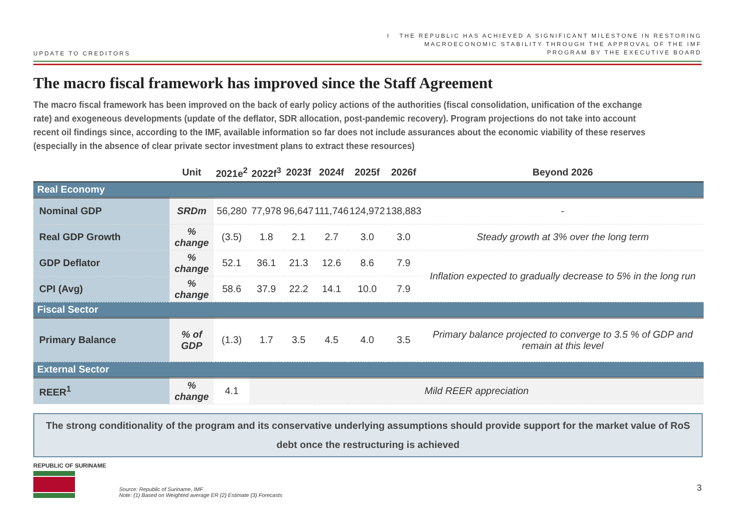UPDATE TO CREDITORS
I THE REPUBLIC HAS ACHIEVED A SIGNIFICANT MILESTONE IN RESTORING
MACROECONOMIC STABILITY THROUGH THE APPROVAL OF THE IMF
PROGRAM BY THE EXECUTIVE BOARD
The macro fiscal framework has improved since the Staff Agreement
The macro fiscal framework has been improved on the back of early policy actions of the authorities (fiscal consolidation, unification of the exchange rate) and exogeneous developments (update of the deflator, SDR allocation, post-pandemic recovery). Program projections do not take into account recent oil findings since, according to the IMF, available information so far does not include assurances about the economic viability of these reserves (especially in the absence of clear private sector investment plans to extract these resources)
| | Unit | 2021e<sup>2</sup> | 2022f<sup>3</sup> | 2023f | 2024f | 2025f | 2026f | Beyond 2026 |
| --- | --- | --- | --- | --- | --- | --- | --- | --- |
| Real Economy | | | | | | | | |
| Nominal GDP | SRDm | 56,280 | 77,978 | 96,647 | 111,746 | 124,972 | 138,883 | - |
| Real GDP Growth | % change | (3.5) | 1.8 | 2.1 | 2.7 | 3.0 | 3.0 | Steady growth at 3% over the long term |
| GDP Deflator | % change | 52.1 | 36.1 | 21.3 | 12.6 | 8.6 | 7.9 | Inflation expected to gradually decrease to 5% in the long run |
| CPI (Avg) | % change | 58.6 | 37.9 | 22.2 | 14.1 | 10.0 | 7.9 | |
| Fiscal Sector | | | | | | | | |
| Primary Balance | % of GDP | (1.3) | 1.7 | 3.5 | 4.5 | 4.0 | 3.5 | Primary balance projected to converge to 3.5 % of GDP and remain at this level |
| External Sector | | | | | | | | |
| REER<sup>1</sup> | % change | 4.1 | Mild REER appreciation | | | | | |
The strong conditionality of the program and its conservative underlying assumptions should provide support for the market value of RoS debt once the restructuring is achieved
REPUBLIC OF SURINAME
Source: Republic of Suriname, IMF
Note: (1) Based on Weighted average ER (2) Estimate (3) Forecasts
3